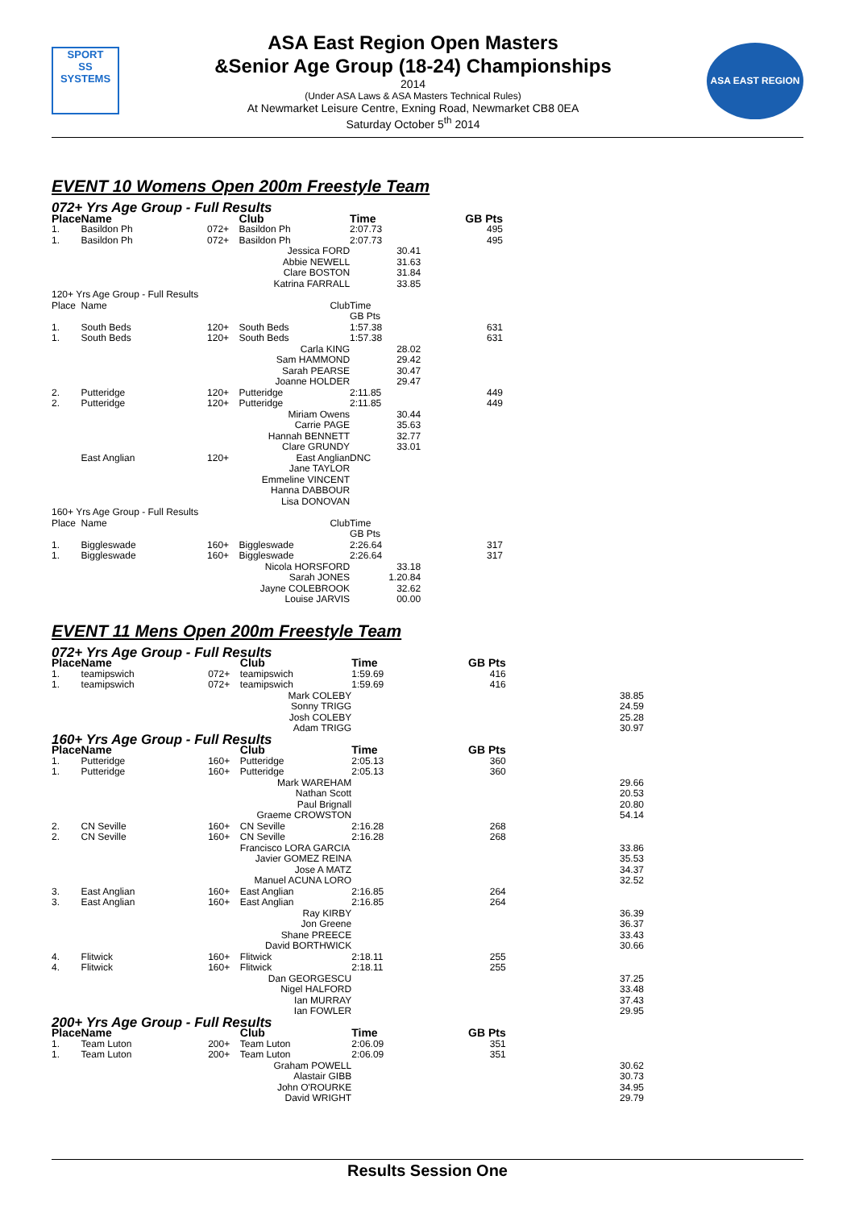SPORT
SS
SYSTEMS
ASA East Region Open Masters
&Senior Age Group (18-24) Championships
2014
(Under ASA Laws & ASA Masters Technical Rules)
At Newmarket Leisure Centre, Exning Road, Newmarket CB8 0EA
Saturday October 5<sup>th</sup> 2014
ASA EAST REGION
EVENT 10 Womens Open 200m Freestyle Team
| 072+ Yrs Age Group - Full Results | | | | | |
| Place | Name | | Club | Time | GB Pts |
| 1. | Basildon Ph | 072+ | Basildon Ph | 2:07.73 | 495 |
| 1. | Basildon Ph | 072+ | Basildon Ph | 2:07.73 | 495 |
| | | | Jessica FORD | 30.41 | |
| | | | Abbie NEWELL | 31.63 | |
| | | | Clare BOSTON | 31.84 | |
| | | | Katrina FARRALL | 33.85 | |
| 120+ Yrs Age Group - Full Results | | | | | |
| Place | Name | | Club | Time GB Pts | |
| 1. | South Beds | 120+ | South Beds | 1:57.38 | 631 |
| 1. | South Beds | 120+ | South Beds | 1:57.38 | 631 |
| | | | Carla KING | 28.02 | |
| | | | Sam HAMMOND | 29.42 | |
| | | | Sarah PEARSE | 30.47 | |
| | | | Joanne HOLDER | 29.47 | |
| 2. | Putteridge | 120+ | Putteridge | 2:11.85 | 449 |
| 2. | Putteridge | 120+ | Putteridge | 2:11.85 | 449 |
| | | | Miriam Owens | 30.44 | |
| | | | Carrie PAGE | 35.63 | |
| | | | Hannah BENNETT | 32.77 | |
| | | | Clare GRUNDY | 33.01 | |
| | East Anglian | 120+ | East Anglian | DNC | |
| | | | Jane TAYLOR | | |
| | | | Emmeline VINCENT | | |
| | | | Hanna DABBOUR | | |
| | | | Lisa DONOVAN | | |
| 160+ Yrs Age Group - Full Results | | | | | |
| Place | Name | | Club | Time GB Pts | |
| 1. | Biggleswade | 160+ | Biggleswade | 2:26.64 | 317 |
| 1. | Biggleswade | 160+ | Biggleswade | 2:26.64 | 317 |
| | | | Nicola HORSFORD | 33.18 | |
| | | | Sarah JONES | 1.20.84 | |
| | | | Jayne COLEBROOK | 32.62 | |
| | | | Louise JARVIS | 00.00 | |
EVENT 11 Mens Open 200m Freestyle Team
| 072+ Yrs Age Group - Full Results | | | | | | |
| Place | Name | | Club | Time | GB Pts | |
| 1. | teamipswich | 072+ | teamipswich | 1:59.69 | 416 | |
| 1. | teamipswich | 072+ | teamipswich | 1:59.69 | 416 | |
| | | | Mark COLEBY | | | 38.85 |
| | | | Sonny TRIGG | | | 24.59 |
| | | | Josh COLEBY | | | 25.28 |
| | | | Adam TRIGG | | | 30.97 |
| 160+ Yrs Age Group - Full Results | | | | | | |
| Place | Name | | Club | Time | GB Pts | |
| 1. | Putteridge | 160+ | Putteridge | 2:05.13 | 360 | |
| 1. | Putteridge | 160+ | Putteridge | 2:05.13 | 360 | |
| | | | Mark WAREHAM | | | 29.66 |
| | | | Nathan Scott | | | 20.53 |
| | | | Paul Brignall | | | 20.80 |
| | | | Graeme CROWSTON | | | 54.14 |
| 2. | CN Seville | 160+ | CN Seville | 2:16.28 | 268 | |
| 2. | CN Seville | 160+ | CN Seville | 2:16.28 | 268 | |
| | | | Francisco LORA GARCIA | | | 33.86 |
| | | | Javier GOMEZ REINA | | | 35.53 |
| | | | Jose A MATZ | | | 34.37 |
| | | | Manuel ACUNA LORO | | | 32.52 |
| 3. | East Anglian | 160+ | East Anglian | 2:16.85 | 264 | |
| 3. | East Anglian | 160+ | East Anglian | 2:16.85 | 264 | |
| | | | Ray KIRBY | | | 36.39 |
| | | | Jon Greene | | | 36.37 |
| | | | Shane PREECE | | | 33.43 |
| | | | David BORTHWICK | | | 30.66 |
| 4. | Flitwick | 160+ | Flitwick | 2:18.11 | 255 | |
| 4. | Flitwick | 160+ | Flitwick | 2:18.11 | 255 | |
| | | | Dan GEORGESCU | | | 37.25 |
| | | | Nigel HALFORD | | | 33.48 |
| | | | Ian MURRAY | | | 37.43 |
| | | | Ian FOWLER | | | 29.95 |
| 200+ Yrs Age Group - Full Results | | | | | | |
| Place | Name | | Club | Time | GB Pts | |
| 1. | Team Luton | 200+ | Team Luton | 2:06.09 | 351 | |
| 1. | Team Luton | 200+ | Team Luton | 2:06.09 | 351 | |
| | | | Graham POWELL | | | 30.62 |
| | | | Alastair GIBB | | | 30.73 |
| | | | John O'ROURKE | | | 34.95 |
| | | | David WRIGHT | | | 29.79 |
Results Session One